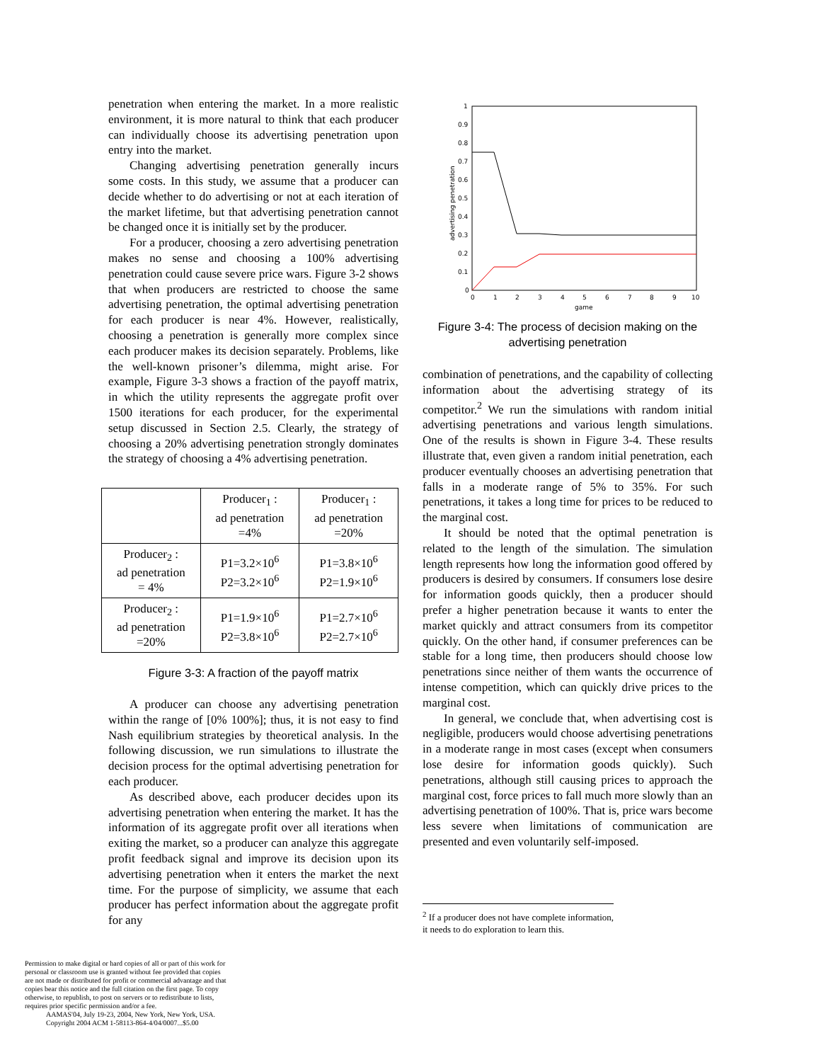penetration when entering the market. In a more realistic environment, it is more natural to think that each producer can individually choose its advertising penetration upon entry into the market.
Changing advertising penetration generally incurs some costs. In this study, we assume that a producer can decide whether to do advertising or not at each iteration of the market lifetime, but that advertising penetration cannot be changed once it is initially set by the producer.
For a producer, choosing a zero advertising penetration makes no sense and choosing a 100% advertising penetration could cause severe price wars. Figure 3-2 shows that when producers are restricted to choose the same advertising penetration, the optimal advertising penetration for each producer is near 4%. However, realistically, choosing a penetration is generally more complex since each producer makes its decision separately. Problems, like the well-known prisoner’s dilemma, might arise. For example, Figure 3-3 shows a fraction of the payoff matrix, in which the utility represents the aggregate profit over 1500 iterations for each producer, for the experimental setup discussed in Section 2.5. Clearly, the strategy of choosing a 20% advertising penetration strongly dominates the strategy of choosing a 4% advertising penetration.
| | Producer<sub>1</sub> : ad penetration =4% | Producer<sub>1</sub> : ad penetration =20% |
| Producer<sub>2</sub> : ad penetration = 4% | P1=3.2×10<sup>6</sup> P2=3.2×10<sup>6</sup> | P1=3.8×10<sup>6</sup> P2=1.9×10<sup>6</sup> |
| Producer<sub>2</sub> : ad penetration =20% | P1=1.9×10<sup>6</sup> P2=3.8×10<sup>6</sup> | P1=2.7×10<sup>6</sup> P2=2.7×10<sup>6</sup> |
Figure 3-3: A fraction of the payoff matrix
A producer can choose any advertising penetration within the range of [0% 100%]; thus, it is not easy to find Nash equilibrium strategies by theoretical analysis. In the following discussion, we run simulations to illustrate the decision process for the optimal advertising penetration for each producer.
As described above, each producer decides upon its advertising penetration when entering the market. It has the information of its aggregate profit over all iterations when exiting the market, so a producer can analyze this aggregate profit feedback signal and improve its decision upon its advertising penetration when it enters the market the next time. For the purpose of simplicity, we assume that each producer has perfect information about the aggregate profit for any
Permission to make digital or hard copies of all or part of this work for personal or classroom use is granted without fee provided that copies are not made or distributed for profit or commercial advantage and that copies bear this notice and the full citation on the first page. To copy otherwise, to republish, to post on servers or to redistribute to lists, requires prior specific permission and/or a fee.
AAMAS'04, July 19-23, 2004, New York, New York, USA.
Copyright 2004 ACM 1-58113-864-4/04/0007...$5.00
1
0.9
0.8
0.7
0.6
0.5
0.4
0.3
0.2
0.1
0
0
1
2
3
4
5
6
7
8
9
10
game
advertising penetration
Figure 3-4: The process of decision making on the advertising penetration
combination of penetrations, and the capability of collecting information about the advertising strategy of its competitor.<sup>2</sup> We run the simulations with random initial advertising penetrations and various length simulations. One of the results is shown in Figure 3-4. These results illustrate that, even given a random initial penetration, each producer eventually chooses an advertising penetration that falls in a moderate range of 5% to 35%. For such penetrations, it takes a long time for prices to be reduced to the marginal cost.
It should be noted that the optimal penetration is related to the length of the simulation. The simulation length represents how long the information good offered by producers is desired by consumers. If consumers lose desire for information goods quickly, then a producer should prefer a higher penetration because it wants to enter the market quickly and attract consumers from its competitor quickly. On the other hand, if consumer preferences can be stable for a long time, then producers should choose low penetrations since neither of them wants the occurrence of intense competition, which can quickly drive prices to the marginal cost.
In general, we conclude that, when advertising cost is negligible, producers would choose advertising penetrations in a moderate range in most cases (except when consumers lose desire for information goods quickly). Such penetrations, although still causing prices to approach the marginal cost, force prices to fall much more slowly than an advertising penetration of 100%. That is, price wars become less severe when limitations of communication are presented and even voluntarily self-imposed.
<sup>2</sup> If a producer does not have complete information, it needs to do exploration to learn this.